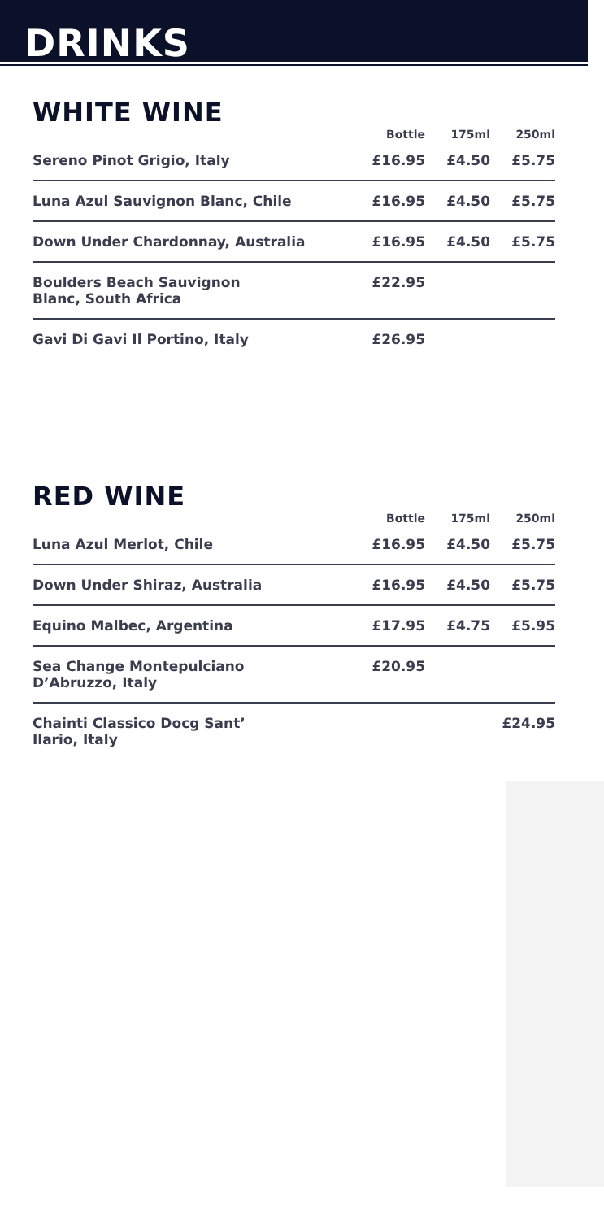DRINKS
WHITE WINE
| | Bottle | 175ml | 250ml |
| --- | --- | --- | --- |
| Sereno Pinot Grigio, Italy | £16.95 | £4.50 | £5.75 |
| Luna Azul Sauvignon Blanc, Chile | £16.95 | £4.50 | £5.75 |
| Down Under Chardonnay, Australia | £16.95 | £4.50 | £5.75 |
| Boulders Beach Sauvignon Blanc, South Africa | £22.95 | | |
| Gavi Di Gavi Il Portino, Italy | £26.95 | | |
RED WINE
| | Bottle | 175ml | 250ml |
| --- | --- | --- | --- |
| Luna Azul Merlot, Chile | £16.95 | £4.50 | £5.75 |
| Down Under Shiraz, Australia | £16.95 | £4.50 | £5.75 |
| Equino Malbec, Argentina | £17.95 | £4.75 | £5.95 |
| Sea Change Montepulciano D’Abruzzo, Italy | £20.95 | | |
| Chainti Classico Docg Sant’ Ilario, Italy | | | £24.95 |